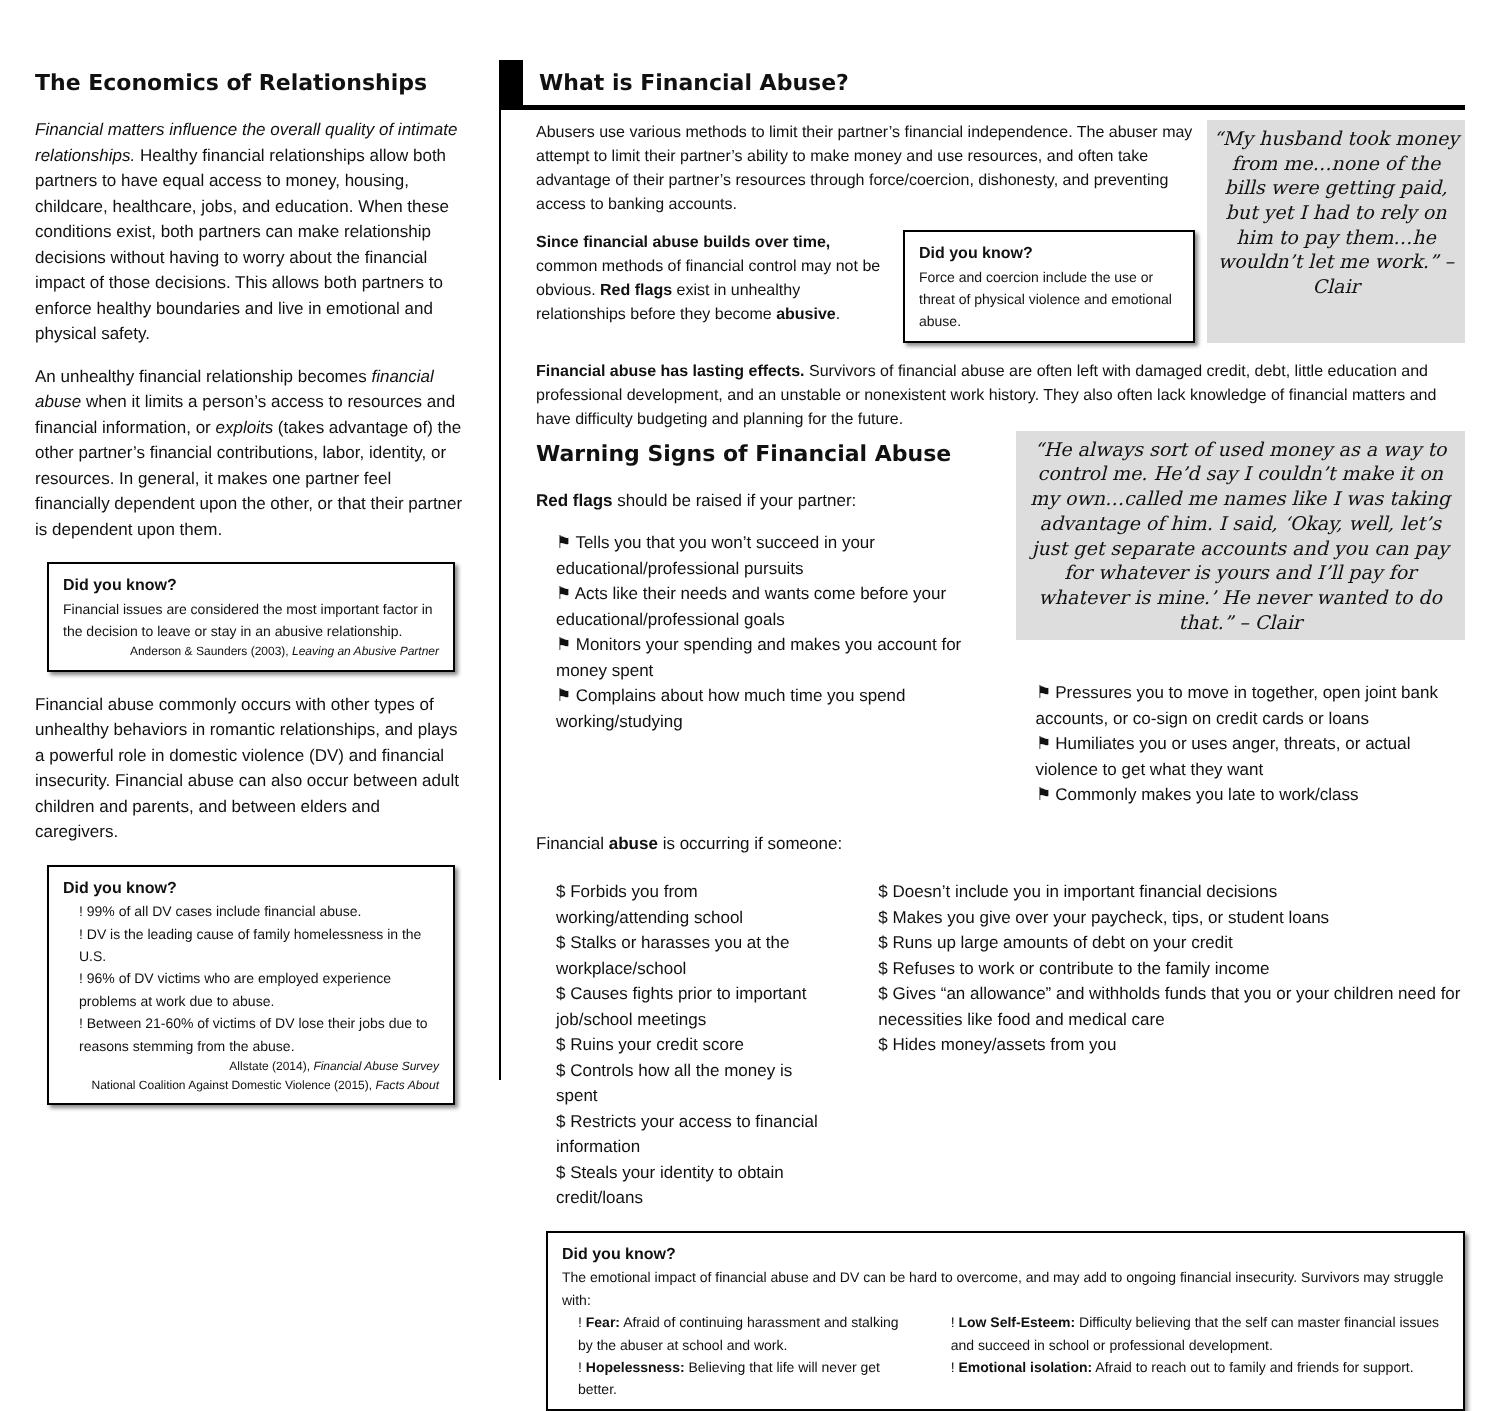The Economics of Relationships
Financial matters influence the overall quality of intimate relationships. Healthy financial relationships allow both partners to have equal access to money, housing, childcare, healthcare, jobs, and education. When these conditions exist, both partners can make relationship decisions without having to worry about the financial impact of those decisions. This allows both partners to enforce healthy boundaries and live in emotional and physical safety.
An unhealthy financial relationship becomes financial abuse when it limits a person’s access to resources and financial information, or exploits (takes advantage of) the other partner’s financial contributions, labor, identity, or resources. In general, it makes one partner feel financially dependent upon the other, or that their partner is dependent upon them.
Did you know?
Financial issues are considered the most important factor in the decision to leave or stay in an abusive relationship.
Anderson & Saunders (2003), Leaving an Abusive Partner
Financial abuse commonly occurs with other types of unhealthy behaviors in romantic relationships, and plays a powerful role in domestic violence (DV) and financial insecurity. Financial abuse can also occur between adult children and parents, and between elders and caregivers.
Did you know?
! 99% of all DV cases include financial abuse.
! DV is the leading cause of family homelessness in the U.S.
! 96% of DV victims who are employed experience problems at work due to abuse.
! Between 21-60% of victims of DV lose their jobs due to reasons stemming from the abuse.
Allstate (2014), Financial Abuse Survey
National Coalition Against Domestic Violence (2015), Facts About
What is Financial Abuse?
Abusers use various methods to limit their partner’s financial independence. The abuser may attempt to limit their partner’s ability to make money and use resources, and often take advantage of their partner’s resources through force/coercion, dishonesty, and preventing access to banking accounts.
Since financial abuse builds over time, common methods of financial control may not be obvious. Red flags exist in unhealthy relationships before they become abusive.
Did you know?
Force and coercion include the use or threat of physical violence and emotional abuse.
“My husband took money from me…none of the bills were getting paid, but yet I had to rely on him to pay them…he wouldn’t let me work.” – Clair
Financial abuse has lasting effects. Survivors of financial abuse are often left with damaged credit, debt, little education and professional development, and an unstable or nonexistent work history. They also often lack knowledge of financial matters and have difficulty budgeting and planning for the future.
Warning Signs of Financial Abuse
Red flags should be raised if your partner:
⚑ Tells you that you won’t succeed in your educational/professional pursuits
⚑ Acts like their needs and wants come before your educational/professional goals
⚑ Monitors your spending and makes you account for money spent
⚑ Complains about how much time you spend working/studying
“He always sort of used money as a way to control me. He’d say I couldn’t make it on my own…called me names like I was taking advantage of him. I said, ‘Okay, well, let’s just get separate accounts and you can pay for whatever is yours and I’ll pay for whatever is mine.’ He never wanted to do that.” – Clair
⚑ Pressures you to move in together, open joint bank accounts, or co-sign on credit cards or loans
⚑ Humiliates you or uses anger, threats, or actual violence to get what they want
⚑ Commonly makes you late to work/class
Financial abuse is occurring if someone:
$ Forbids you from working/attending school
$ Stalks or harasses you at the workplace/school
$ Causes fights prior to important job/school meetings
$ Ruins your credit score
$ Controls how all the money is spent
$ Restricts your access to financial information
$ Steals your identity to obtain credit/loans
$ Doesn’t include you in important financial decisions
$ Makes you give over your paycheck, tips, or student loans
$ Runs up large amounts of debt on your credit
$ Refuses to work or contribute to the family income
$ Gives “an allowance” and withholds funds that you or your children need for necessities like food and medical care
$ Hides money/assets from you
Did you know?
The emotional impact of financial abuse and DV can be hard to overcome, and may add to ongoing financial insecurity. Survivors may struggle with:
! Fear: Afraid of continuing harassment and stalking by the abuser at school and work.
! Hopelessness: Believing that life will never get better.
! Low Self-Esteem: Difficulty believing that the self can master financial issues and succeed in school or professional development.
! Emotional isolation: Afraid to reach out to family and friends for support.